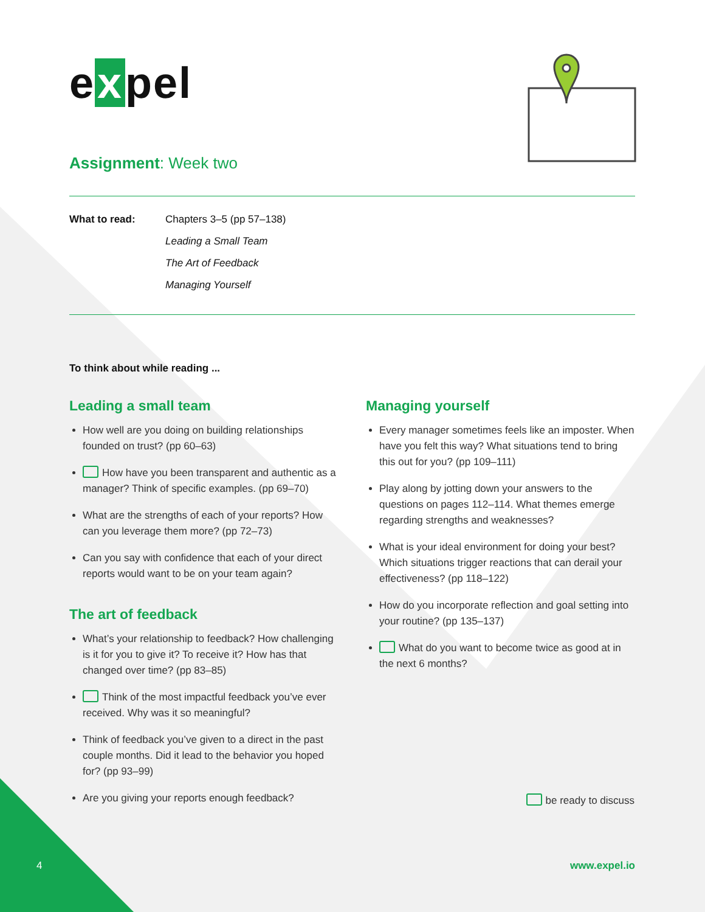e x pel
Assignment: Week two
What to read: Chapters 3–5 (pp 57–138)
Leading a Small Team
The Art of Feedback
Managing Yourself
To think about while reading ...
Leading a small team
How well are you doing on building relationships founded on trust? (pp 60–63)
How have you been transparent and authentic as a manager? Think of specific examples. (pp 69–70)
What are the strengths of each of your reports? How can you leverage them more? (pp 72–73)
Can you say with confidence that each of your direct reports would want to be on your team again?
The art of feedback
What’s your relationship to feedback? How challenging is it for you to give it? To receive it? How has that changed over time? (pp 83–85)
Think of the most impactful feedback you’ve ever received. Why was it so meaningful?
Think of feedback you’ve given to a direct in the past couple months. Did it lead to the behavior you hoped for? (pp 93–99)
Are you giving your reports enough feedback?
Managing yourself
Every manager sometimes feels like an imposter. When have you felt this way? What situations tend to bring this out for you? (pp 109–111)
Play along by jotting down your answers to the questions on pages 112–114. What themes emerge regarding strengths and weaknesses?
What is your ideal environment for doing your best? Which situations trigger reactions that can derail your effectiveness? (pp 118–122)
How do you incorporate reflection and goal setting into your routine? (pp 135–137)
What do you want to become twice as good at in the next 6 months?
be ready to discuss
4 www.expel.io